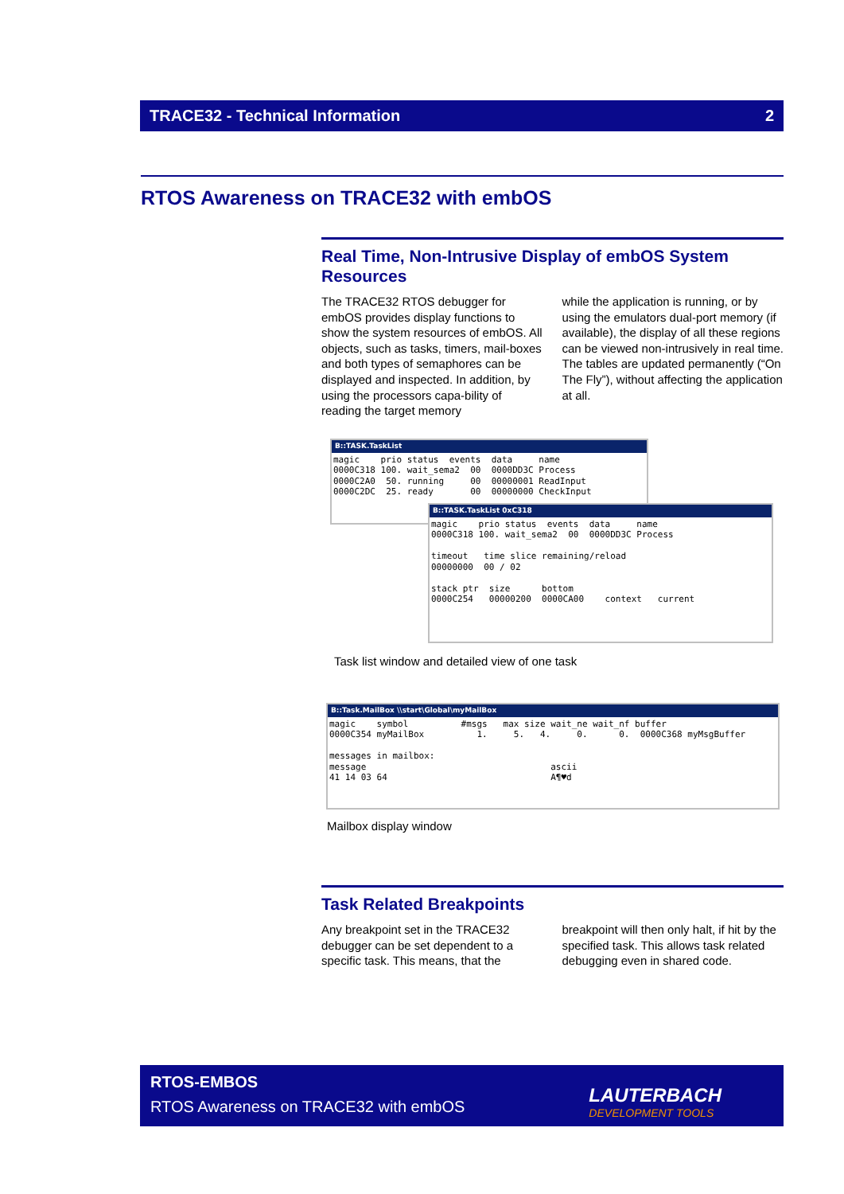TRACE32 - Technical Information 2
RTOS Awareness on TRACE32 with embOS
Real Time, Non-Intrusive Display of embOS System Resources
The TRACE32 RTOS debugger for embOS provides display functions to show the system resources of embOS. All objects, such as tasks, timers, mail-boxes and both types of semaphores can be displayed and inspected. In addition, by using the processors capa-bility of reading the target memory
while the application is running, or by using the emulators dual-port memory (if available), the display of all these regions can be viewed non-intrusively in real time. The tables are updated permanently (“On The Fly”), without affecting the application at all.
B::TASK.TaskList
magic    prio status  events  data     name
0000C318 100. wait_sema2  00  0000DD3C Process
0000C2A0  50. running     00  00000001 ReadInput
0000C2DC  25. ready       00  00000000 CheckInput
B::TASK.TaskList 0xC318
magic    prio status  events  data     name
0000C318 100. wait_sema2  00  0000DD3C Process

timeout   time slice remaining/reload
00000000  00 / 02

stack ptr  size      bottom
0000C254   00000200  0000CA00    context   current
Task list window and detailed view of one task
B::Task.MailBox \\start\Global\myMailBox
magic    symbol          #msgs   max size wait_ne wait_nf buffer
0000C354 myMailBox          1.     5.   4.     0.      0.  0000C368 myMsgBuffer

messages in mailbox:
message                                   ascii
41 14 03 64                               A¶♥d
Mailbox display window
Task Related Breakpoints
Any breakpoint set in the TRACE32 debugger can be set dependent to a specific task. This means, that the
breakpoint will then only halt, if hit by the specified task. This allows task related debugging even in shared code.
RTOS-EMBOS
RTOS Awareness on TRACE32 with embOS
LAUTERBACH
DEVELOPMENT TOOLS